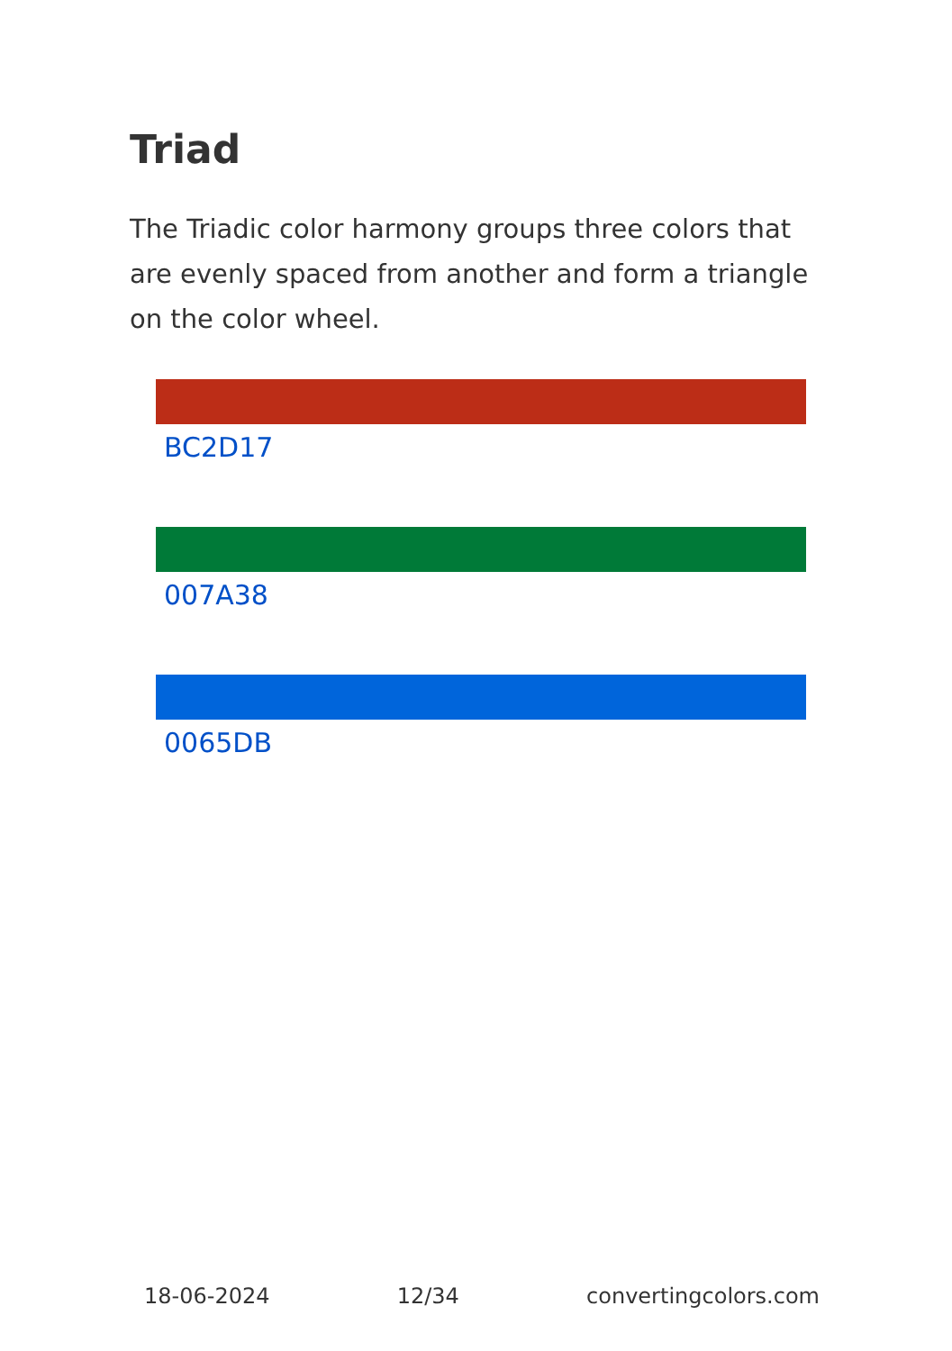Triad
The Triadic color harmony groups three colors that are evenly spaced from another and form a triangle on the color wheel.
BC2D17
007A38
0065DB
18-06-2024 12/34 convertingcolors.com